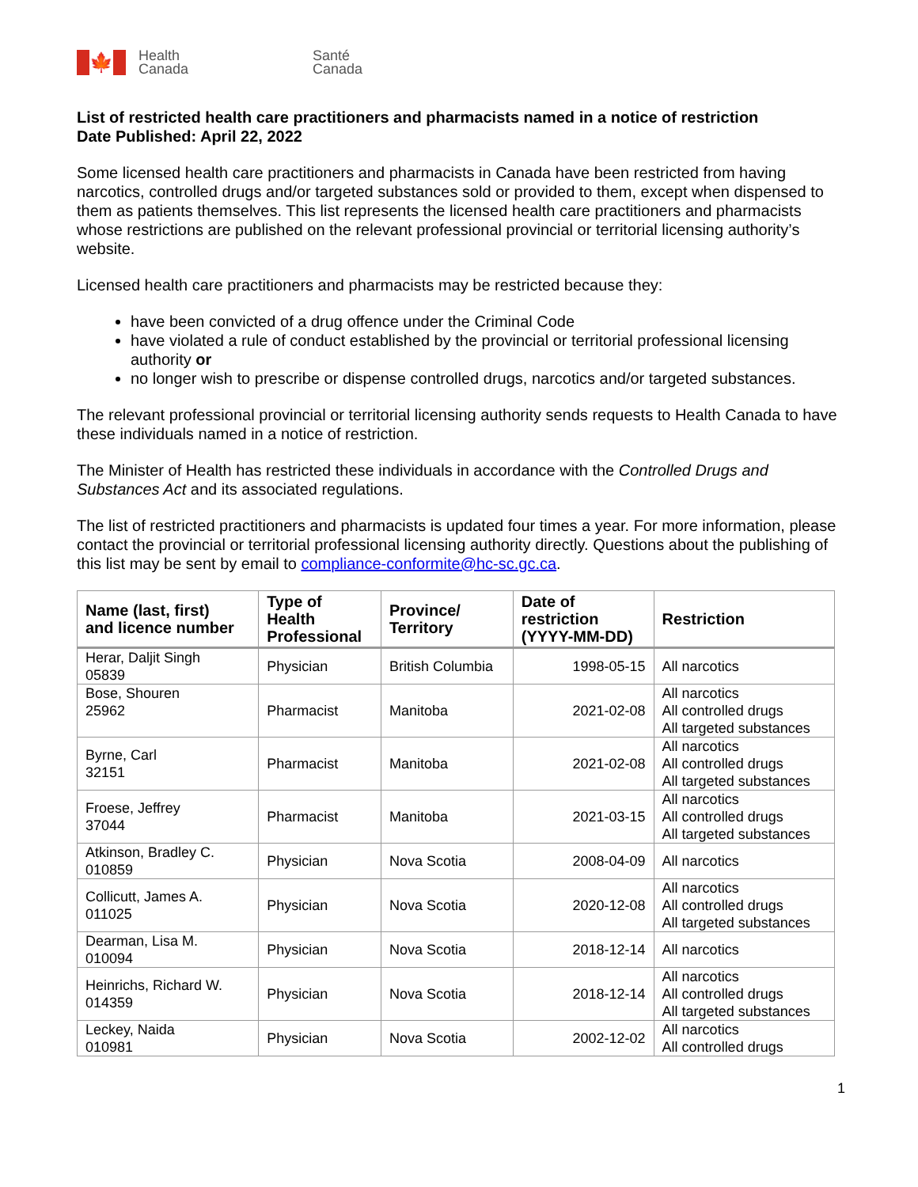🍁
Health
Canada
Santé
Canada
List of restricted health care practitioners and pharmacists named in a notice of restriction
Date Published: April 22, 2022
Some licensed health care practitioners and pharmacists in Canada have been restricted from having narcotics, controlled drugs and/or targeted substances sold or provided to them, except when dispensed to them as patients themselves. This list represents the licensed health care practitioners and pharmacists whose restrictions are published on the relevant professional provincial or territorial licensing authority’s website.
Licensed health care practitioners and pharmacists may be restricted because they:
have been convicted of a drug offence under the Criminal Code
have violated a rule of conduct established by the provincial or territorial professional licensing authority or
no longer wish to prescribe or dispense controlled drugs, narcotics and/or targeted substances.
The relevant professional provincial or territorial licensing authority sends requests to Health Canada to have these individuals named in a notice of restriction.
The Minister of Health has restricted these individuals in accordance with the Controlled Drugs and Substances Act and its associated regulations.
The list of restricted practitioners and pharmacists is updated four times a year. For more information, please contact the provincial or territorial professional licensing authority directly. Questions about the publishing of this list may be sent by email to compliance-conformite@hc-sc.gc.ca.
| Name (last, first) and licence number | Type of Health Professional | Province/ Territory | Date of restriction (YYYY-MM-DD) | Restriction |
| --- | --- | --- | --- | --- |
| Herar, Daljit Singh 05839 | Physician | British Columbia | 1998-05-15 | All narcotics |
| Bose, Shouren 25962 | Pharmacist | Manitoba | 2021-02-08 | All narcotics All controlled drugs All targeted substances |
| Byrne, Carl 32151 | Pharmacist | Manitoba | 2021-02-08 | All narcotics All controlled drugs All targeted substances |
| Froese, Jeffrey 37044 | Pharmacist | Manitoba | 2021-03-15 | All narcotics All controlled drugs All targeted substances |
| Atkinson, Bradley C. 010859 | Physician | Nova Scotia | 2008-04-09 | All narcotics |
| Collicutt, James A. 011025 | Physician | Nova Scotia | 2020-12-08 | All narcotics All controlled drugs All targeted substances |
| Dearman, Lisa M. 010094 | Physician | Nova Scotia | 2018-12-14 | All narcotics |
| Heinrichs, Richard W. 014359 | Physician | Nova Scotia | 2018-12-14 | All narcotics All controlled drugs All targeted substances |
| Leckey, Naida 010981 | Physician | Nova Scotia | 2002-12-02 | All narcotics All controlled drugs |
1